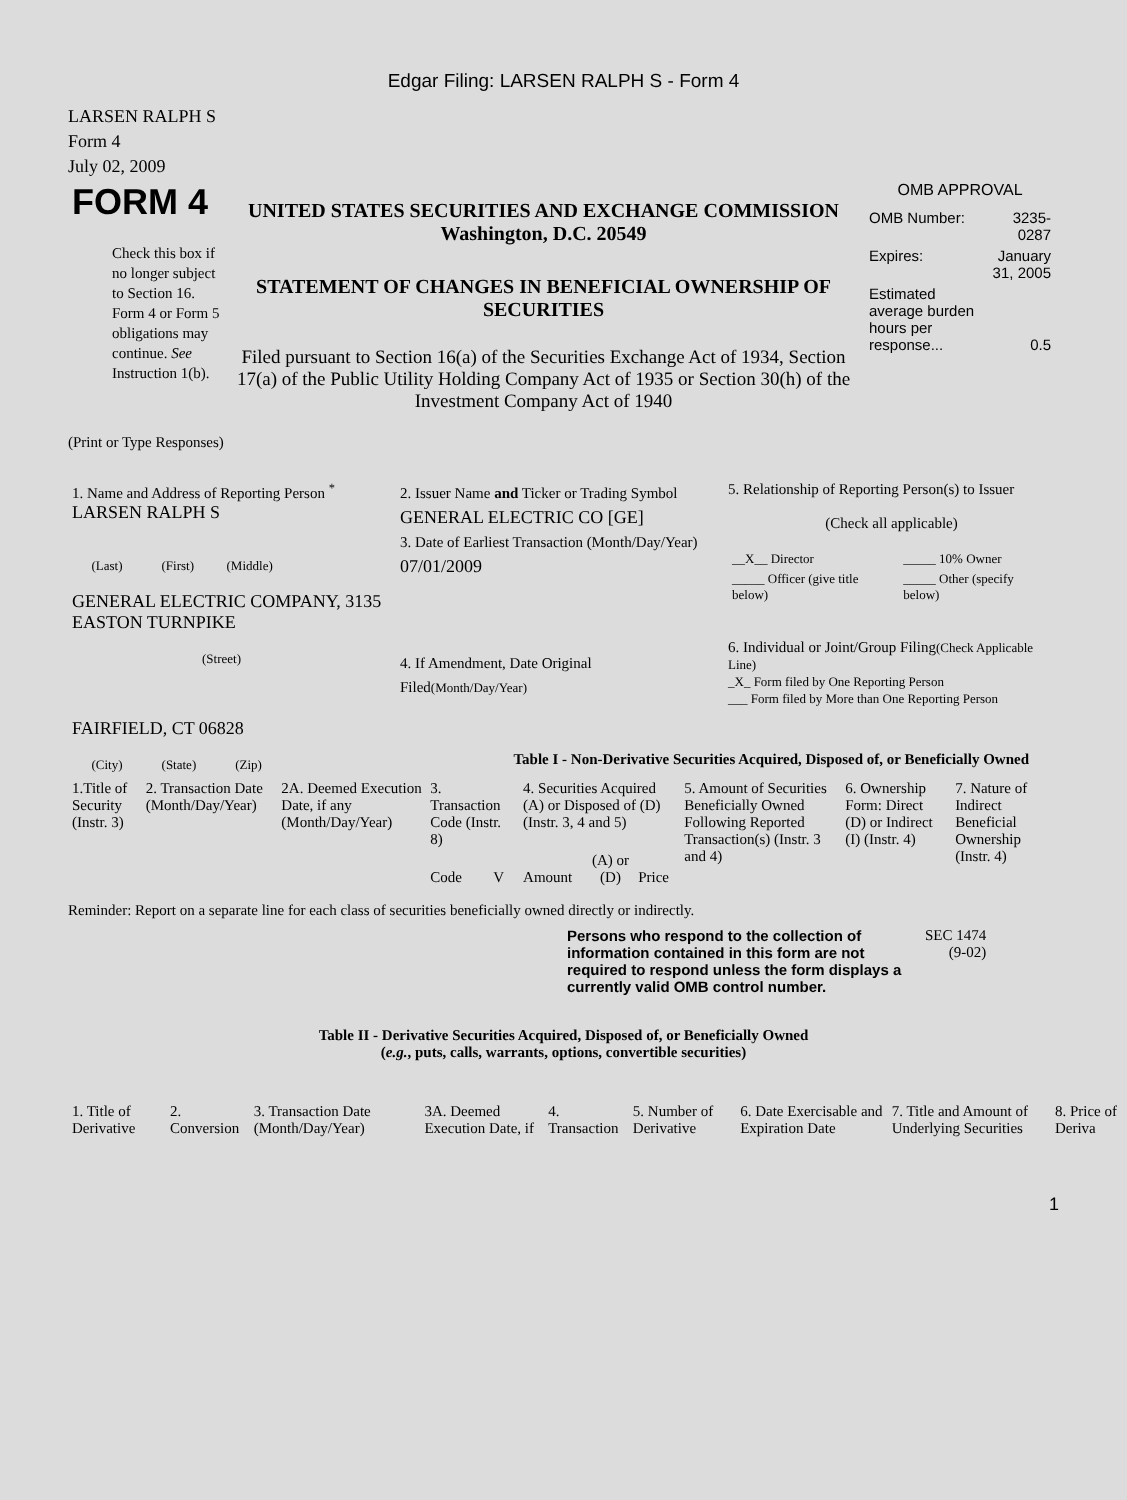Edgar Filing: LARSEN RALPH S - Form 4
LARSEN RALPH S
Form 4
July 02, 2009
| FORM 4 Check this box if no longer subject to Section 16. Form 4 or Form 5 obligations may continue. See Instruction 1(b). | UNITED STATES SECURITIES AND EXCHANGE COMMISSION Washington, D.C. 20549 STATEMENT OF CHANGES IN BENEFICIAL OWNERSHIP OF SECURITIES Filed pursuant to Section 16(a) of the Securities Exchange Act of 1934, Section 17(a) of the Public Utility Holding Company Act of 1935 or Section 30(h) of the Investment Company Act of 1940 | OMB APPROVAL / OMB Number: / 3235-0287 / / Expires: / January 31, 2005 / / Estimated average burden hours per response... / 0.5 / |
(Print or Type Responses)
| 1. Name and Address of Reporting Person <sup>*</sup> LARSEN RALPH S (Last) (First) (Middle) GENERAL ELECTRIC COMPANY, 3135 EASTON TURNPIKE (Street) FAIRFIELD, CT 06828 (City) (State) (Zip) | 2. Issuer Name and Ticker or Trading Symbol GENERAL ELECTRIC CO [GE] 3. Date of Earliest Transaction (Month/Day/Year) 07/01/2009 4. If Amendment, Date Original Filed (Month/Day/Year) | 5. Relationship of Reporting Person(s) to Issuer (Check all applicable) / __X__ Director / _____ 10% Owner / / _____ Officer (give title below) / _____ Other (specify below) / 6. Individual or Joint/Group Filing (Check Applicable Line) _X_ Form filed by One Reporting Person ___ Form filed by More than One Reporting Person |
Table I - Non-Derivative Securities Acquired, Disposed of, or Beneficially Owned
| 1.Title of Security (Instr. 3) | 2. Transaction Date (Month/Day/Year) | 2A. Deemed Execution Date, if any (Month/Day/Year) | 3. Transaction Code (Instr. 8) | | 4. Securities Acquired (A) or Disposed of (D) (Instr. 3, 4 and 5) | | | 5. Amount of Securities Beneficially Owned Following Reported Transaction(s) (Instr. 3 and 4) | 6. Ownership Form: Direct (D) or Indirect (I) (Instr. 4) | 7. Nature of Indirect Beneficial Ownership (Instr. 4) |
| --- | --- | --- | --- | --- | --- | --- | --- | --- | --- | --- |
| | | | Code | V | Amount | (A) or (D) | Price | | | |
Reminder: Report on a separate line for each class of securities beneficially owned directly or indirectly.
| Persons who respond to the collection of information contained in this form are not required to respond unless the form displays a currently valid OMB control number. | SEC 1474 (9-02) |
Table II - Derivative Securities Acquired, Disposed of, or Beneficially Owned
(e.g., puts, calls, warrants, options, convertible securities)
| 1. Title of Derivative | 2. Conversion | 3. Transaction Date (Month/Day/Year) | 3A. Deemed Execution Date, if | 4. Transaction | 5. Number of Derivative | 6. Date Exercisable and Expiration Date | 7. Title and Amount of Underlying Securities | 8. Price of Deriva |
| --- | --- | --- | --- | --- | --- | --- | --- | --- |
1